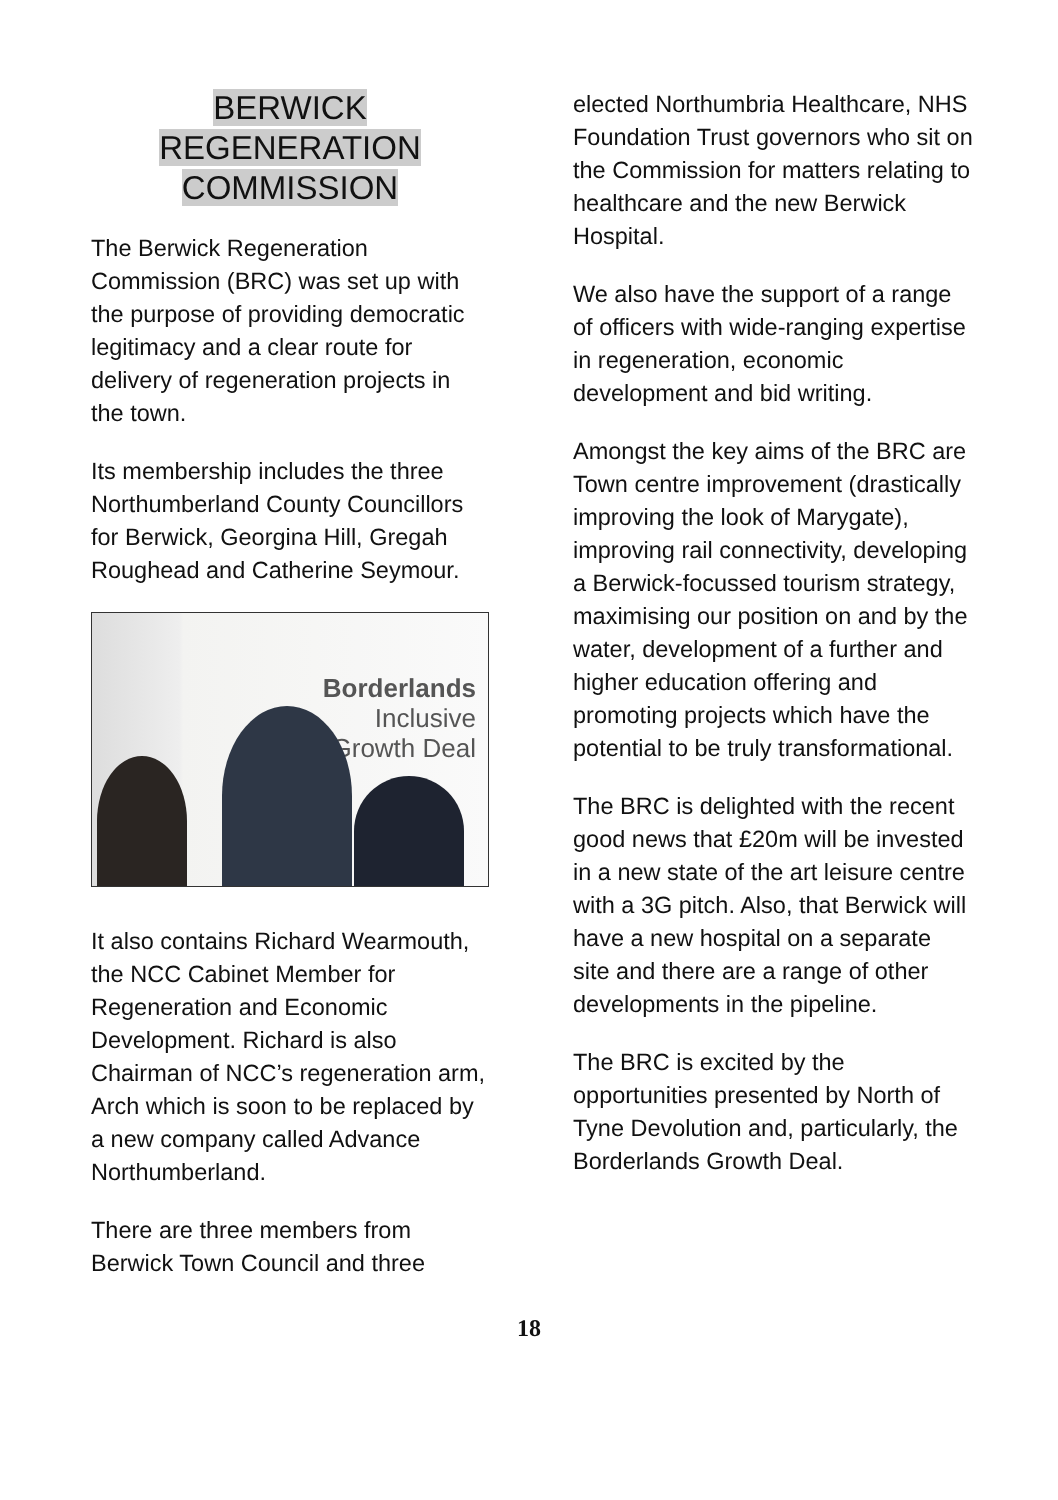BERWICK
REGENERATION
COMMISSION
The Berwick Regeneration Commission (BRC) was set up with the purpose of providing democratic legitimacy and a clear route for delivery of regeneration projects in the town.
Its membership includes the three Northumberland County Councillors for Berwick, Georgina Hill, Gregah Roughead and Catherine Seymour.
Borderlands
Inclusive
Growth Deal
It also contains Richard Wearmouth, the NCC Cabinet Member for Regeneration and Economic Development. Richard is also Chairman of NCC’s regeneration arm, Arch which is soon to be replaced by a new company called Advance Northumberland.
There are three members from Berwick Town Council and three
elected Northumbria Healthcare, NHS Foundation Trust governors who sit on the Commission for matters relating to healthcare and the new Berwick Hospital.
We also have the support of a range of officers with wide-ranging expertise in regeneration, economic development and bid writing.
Amongst the key aims of the BRC are Town centre improvement (drastically improving the look of Marygate), improving rail connectivity, developing a Berwick-focussed tourism strategy, maximising our position on and by the water, development of a further and higher education offering and promoting projects which have the potential to be truly transformational.
The BRC is delighted with the recent good news that £20m will be invested in a new state of the art leisure centre with a 3G pitch. Also, that Berwick will have a new hospital on a separate site and there are a range of other developments in the pipeline.
The BRC is excited by the opportunities presented by North of Tyne Devolution and, particularly, the Borderlands Growth Deal.
18